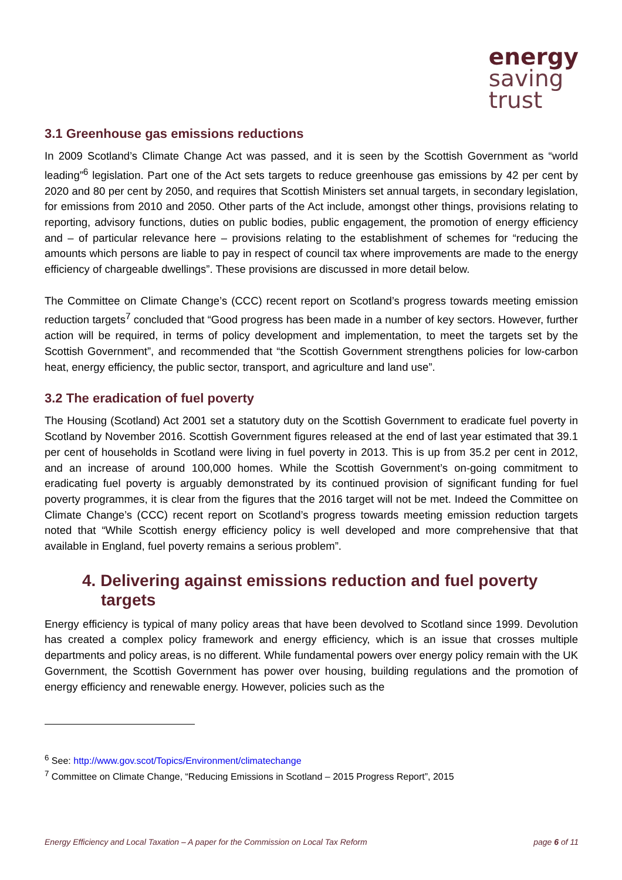energy
saving
trust
3.1 Greenhouse gas emissions reductions
In 2009 Scotland’s Climate Change Act was passed, and it is seen by the Scottish Government as “world leading”<sup>6</sup> legislation. Part one of the Act sets targets to reduce greenhouse gas emissions by 42 per cent by 2020 and 80 per cent by 2050, and requires that Scottish Ministers set annual targets, in secondary legislation, for emissions from 2010 and 2050. Other parts of the Act include, amongst other things, provisions relating to reporting, advisory functions, duties on public bodies, public engagement, the promotion of energy efficiency and – of particular relevance here – provisions relating to the establishment of schemes for “reducing the amounts which persons are liable to pay in respect of council tax where improvements are made to the energy efficiency of chargeable dwellings”. These provisions are discussed in more detail below.
The Committee on Climate Change’s (CCC) recent report on Scotland’s progress towards meeting emission reduction targets<sup>7</sup> concluded that “Good progress has been made in a number of key sectors. However, further action will be required, in terms of policy development and implementation, to meet the targets set by the Scottish Government”, and recommended that “the Scottish Government strengthens policies for low-carbon heat, energy efficiency, the public sector, transport, and agriculture and land use”.
3.2 The eradication of fuel poverty
The Housing (Scotland) Act 2001 set a statutory duty on the Scottish Government to eradicate fuel poverty in Scotland by November 2016. Scottish Government figures released at the end of last year estimated that 39.1 per cent of households in Scotland were living in fuel poverty in 2013. This is up from 35.2 per cent in 2012, and an increase of around 100,000 homes. While the Scottish Government’s on-going commitment to eradicating fuel poverty is arguably demonstrated by its continued provision of significant funding for fuel poverty programmes, it is clear from the figures that the 2016 target will not be met. Indeed the Committee on Climate Change’s (CCC) recent report on Scotland’s progress towards meeting emission reduction targets noted that “While Scottish energy efficiency policy is well developed and more comprehensive that that available in England, fuel poverty remains a serious problem”.
4. Delivering against emissions reduction and fuel poverty targets
Energy efficiency is typical of many policy areas that have been devolved to Scotland since 1999. Devolution has created a complex policy framework and energy efficiency, which is an issue that crosses multiple departments and policy areas, is no different. While fundamental powers over energy policy remain with the UK Government, the Scottish Government has power over housing, building regulations and the promotion of energy efficiency and renewable energy. However, policies such as the
<sup>6</sup> See: http://www.gov.scot/Topics/Environment/climatechange
<sup>7</sup> Committee on Climate Change, “Reducing Emissions in Scotland – 2015 Progress Report”, 2015
Energy Efficiency and Local Taxation – A paper for the Commission on Local Tax Reform page 6 of 11